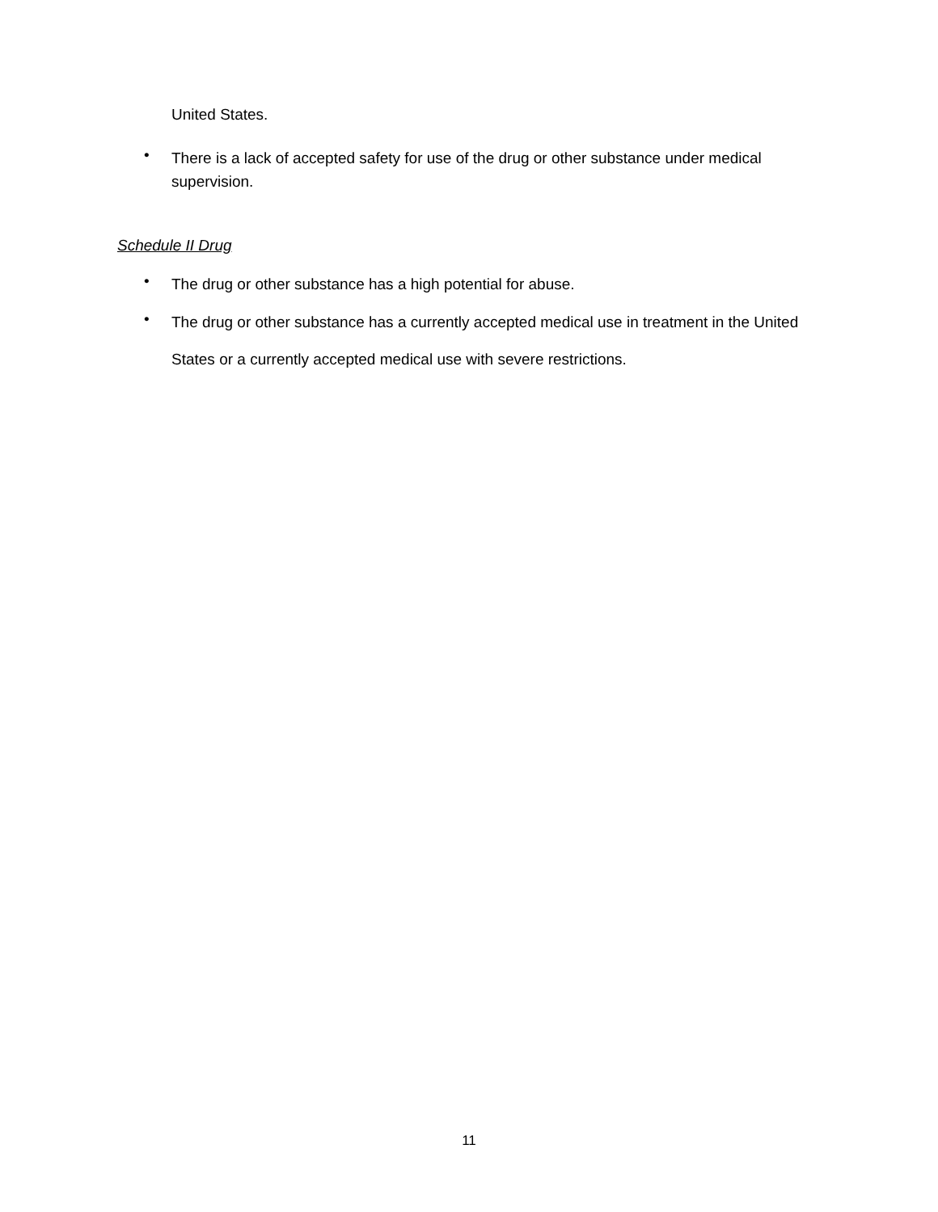United States.
• There is a lack of accepted safety for use of the drug or other substance under medical supervision.
Schedule II Drug
• The drug or other substance has a high potential for abuse.
• The drug or other substance has a currently accepted medical use in treatment in the United States or a currently accepted medical use with severe restrictions.
11